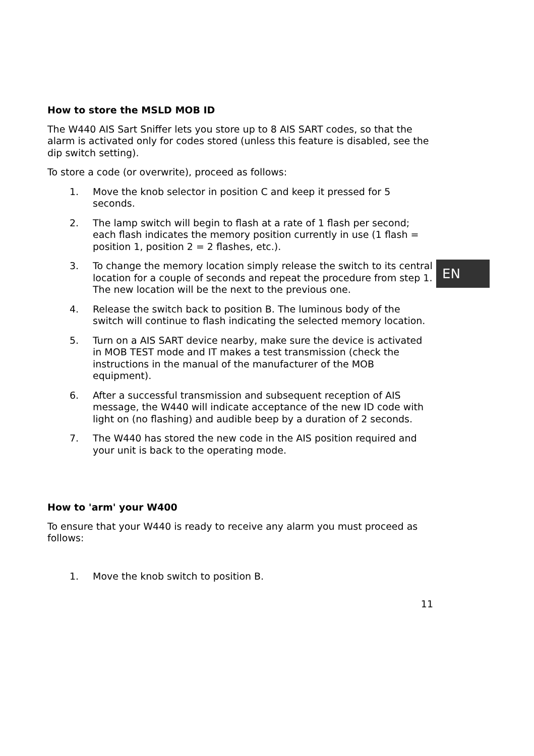How to store the MSLD MOB ID
The W440 AIS Sart Sniffer lets you store up to 8 AIS SART codes, so that the alarm is activated only for codes stored (unless this feature is disabled, see the dip switch setting).
To store a code (or overwrite), proceed as follows:
1. Move the knob selector in position C and keep it pressed for 5 seconds.
2. The lamp switch will begin to flash at a rate of 1 flash per second; each flash indicates the memory position currently in use (1 flash = position 1, position 2 = 2 flashes, etc.).
3. To change the memory location simply release the switch to its central location for a couple of seconds and repeat the procedure from step 1. The new location will be the next to the previous one.
4. Release the switch back to position B. The luminous body of the switch will continue to flash indicating the selected memory location.
5. Turn on a AIS SART device nearby, make sure the device is activated in MOB TEST mode and IT makes a test transmission (check the instructions in the manual of the manufacturer of the MOB equipment).
6. After a successful transmission and subsequent reception of AIS message, the W440 will indicate acceptance of the new ID code with light on (no flashing) and audible beep by a duration of 2 seconds.
7. The W440 has stored the new code in the AIS position required and your unit is back to the operating mode.
How to 'arm' your W400
To ensure that your W440 is ready to receive any alarm you must proceed as follows:
1. Move the knob switch to position B.
11
EN